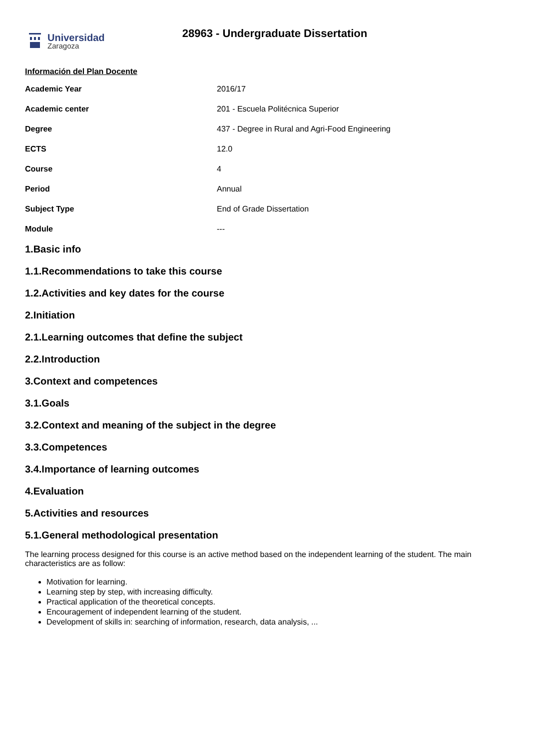Universidad
Zaragoza
28963 - Undergraduate Dissertation
Información del Plan Docente
| Academic Year | 2016/17 |
| Academic center | 201 - Escuela Politécnica Superior |
| Degree | 437 - Degree in Rural and Agri-Food Engineering |
| ECTS | 12.0 |
| Course | 4 |
| Period | Annual |
| Subject Type | End of Grade Dissertation |
| Module | --- |
1.Basic info
1.1.Recommendations to take this course
1.2.Activities and key dates for the course
2.Initiation
2.1.Learning outcomes that define the subject
2.2.Introduction
3.Context and competences
3.1.Goals
3.2.Context and meaning of the subject in the degree
3.3.Competences
3.4.Importance of learning outcomes
4.Evaluation
5.Activities and resources
5.1.General methodological presentation
The learning process designed for this course is an active method based on the independent learning of the student. The main characteristics are as follow:
Motivation for learning.
Learning step by step, with increasing difficulty.
Practical application of the theoretical concepts.
Encouragement of independent learning of the student.
Development of skills in: searching of information, research, data analysis, ...